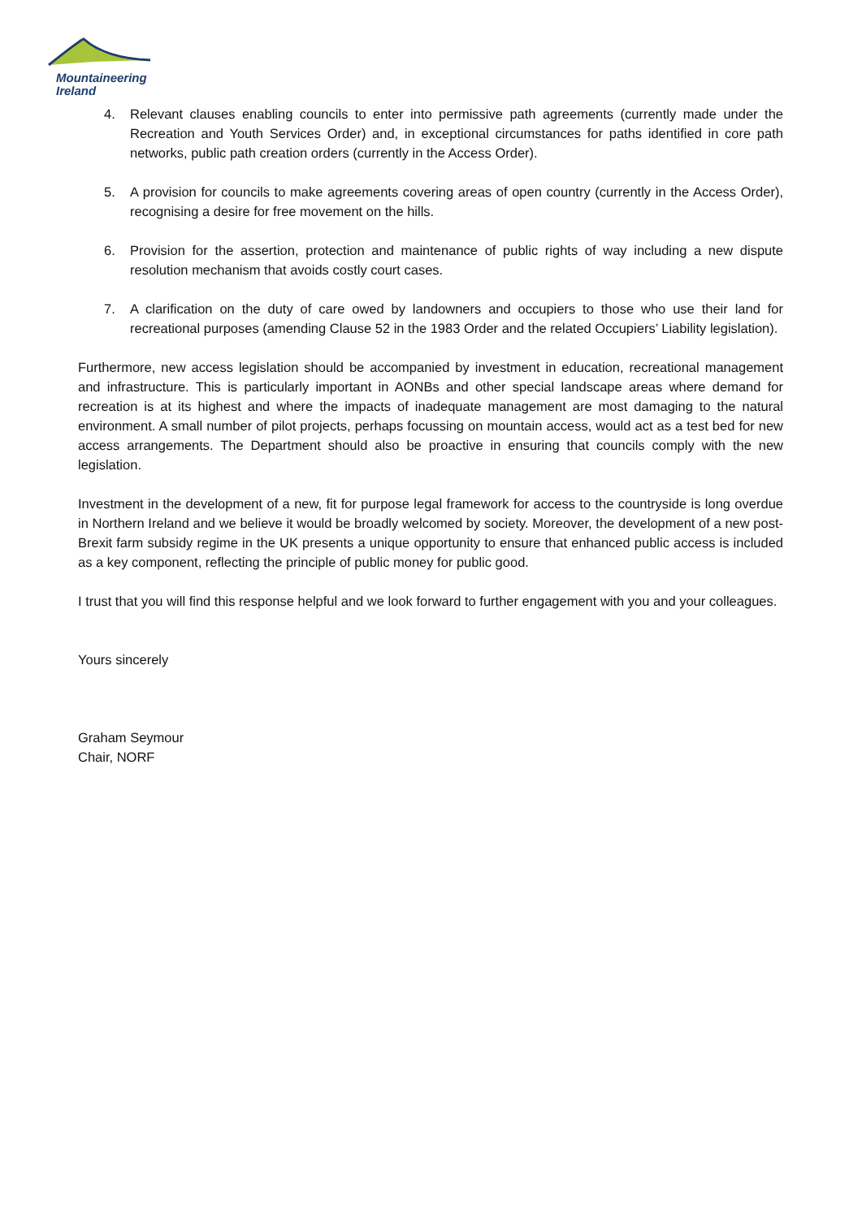Mountaineering
Ireland
4. Relevant clauses enabling councils to enter into permissive path agreements (currently made under the Recreation and Youth Services Order) and, in exceptional circumstances for paths identified in core path networks, public path creation orders (currently in the Access Order).
5. A provision for councils to make agreements covering areas of open country (currently in the Access Order), recognising a desire for free movement on the hills.
6. Provision for the assertion, protection and maintenance of public rights of way including a new dispute resolution mechanism that avoids costly court cases.
7. A clarification on the duty of care owed by landowners and occupiers to those who use their land for recreational purposes (amending Clause 52 in the 1983 Order and the related Occupiers’ Liability legislation).
Furthermore, new access legislation should be accompanied by investment in education, recreational management and infrastructure. This is particularly important in AONBs and other special landscape areas where demand for recreation is at its highest and where the impacts of inadequate management are most damaging to the natural environment. A small number of pilot projects, perhaps focussing on mountain access, would act as a test bed for new access arrangements. The Department should also be proactive in ensuring that councils comply with the new legislation.
Investment in the development of a new, fit for purpose legal framework for access to the countryside is long overdue in Northern Ireland and we believe it would be broadly welcomed by society. Moreover, the development of a new post-Brexit farm subsidy regime in the UK presents a unique opportunity to ensure that enhanced public access is included as a key component, reflecting the principle of public money for public good.
I trust that you will find this response helpful and we look forward to further engagement with you and your colleagues.
Yours sincerely
Graham Seymour
Chair, NORF